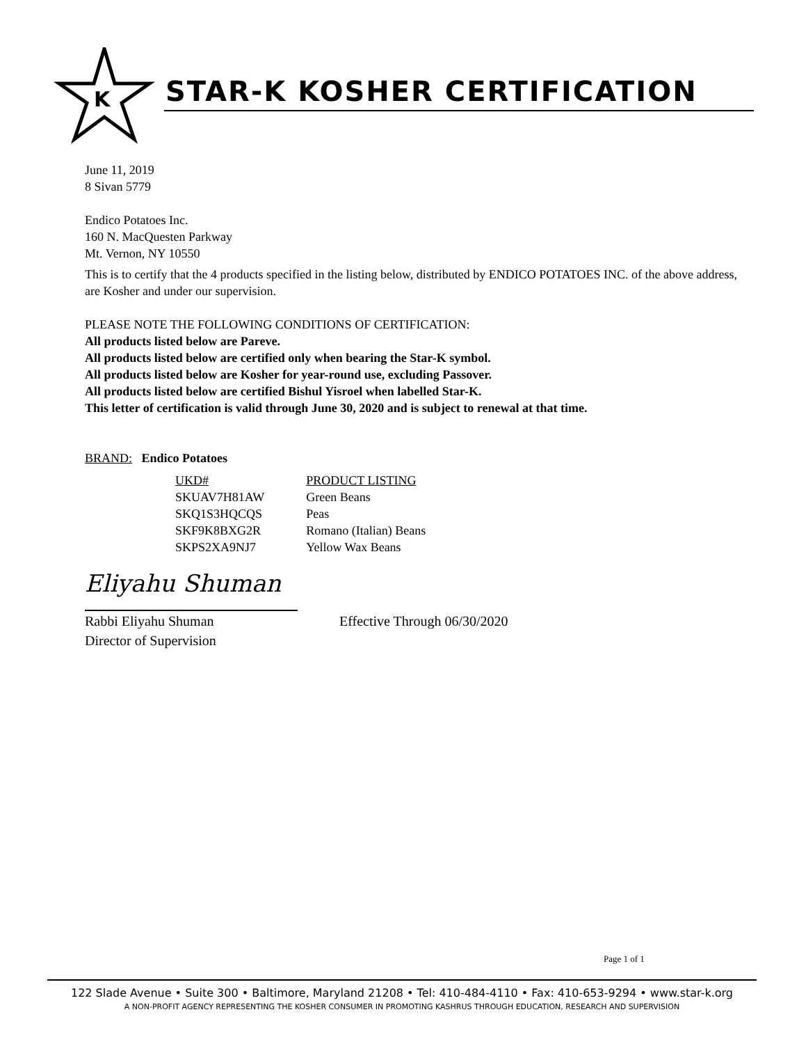K
STAR-K KOSHER CERTIFICATION
June 11, 2019
8 Sivan 5779
Endico Potatoes Inc.
160 N. MacQuesten Parkway
Mt. Vernon, NY 10550
This is to certify that the 4 products specified in the listing below, distributed by ENDICO POTATOES INC. of the above address, are Kosher and under our supervision.
PLEASE NOTE THE FOLLOWING CONDITIONS OF CERTIFICATION:
All products listed below are Pareve.
All products listed below are certified only when bearing the Star-K symbol.
All products listed below are Kosher for year-round use, excluding Passover.
All products listed below are certified Bishul Yisroel when labelled Star-K.
This letter of certification is valid through June 30, 2020 and is subject to renewal at that time.
BRAND: Endico Potatoes
| UKD# | PRODUCT LISTING |
| --- | --- |
| SKUAV7H81AW | Green Beans |
| SKQ1S3HQCQS | Peas |
| SKF9K8BXG2R | Romano (Italian) Beans |
| SKPS2XA9NJ7 | Yellow Wax Beans |
Eliyahu Shuman
Rabbi Eliyahu Shuman
Director of Supervision
Effective Through 06/30/2020
Page 1 of 1
122 Slade Avenue • Suite 300 • Baltimore, Maryland 21208 • Tel: 410-484-4110 • Fax: 410-653-9294 • www.star-k.org
A NON-PROFIT AGENCY REPRESENTING THE KOSHER CONSUMER IN PROMOTING KASHRUS THROUGH EDUCATION, RESEARCH AND SUPERVISION